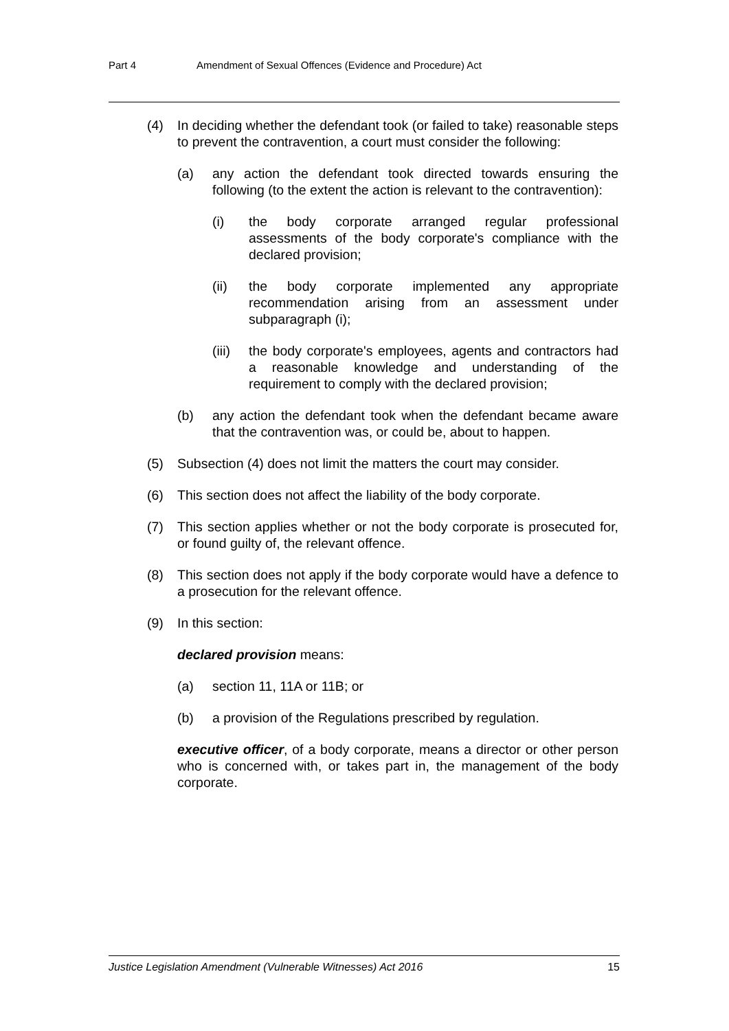Part 4 Amendment of Sexual Offences (Evidence and Procedure) Act
(4) In deciding whether the defendant took (or failed to take) reasonable steps to prevent the contravention, a court must consider the following:
(a) any action the defendant took directed towards ensuring the following (to the extent the action is relevant to the contravention):
(i) the body corporate arranged regular professional assessments of the body corporate's compliance with the declared provision;
(ii) the body corporate implemented any appropriate recommendation arising from an assessment under subparagraph (i);
(iii)
the body corporate's employees, agents and contractors had a reasonable knowledge and understanding of the requirement to comply with the declared provision;
(b) any action the defendant took when the defendant became aware that the contravention was, or could be, about to happen.
(5) Subsection (4) does not limit the matters the court may consider.
(6) This section does not affect the liability of the body corporate.
(7) This section applies whether or not the body corporate is prosecuted for, or found guilty of, the relevant offence.
(8) This section does not apply if the body corporate would have a defence to a prosecution for the relevant offence.
(9) In this section:
declared provision means:
(a) section 11, 11A or 11B; or
(b) a provision of the Regulations prescribed by regulation.
executive officer, of a body corporate, means a director or other person who is concerned with, or takes part in, the management of the body corporate.
Justice Legislation Amendment (Vulnerable Witnesses) Act 2016 15